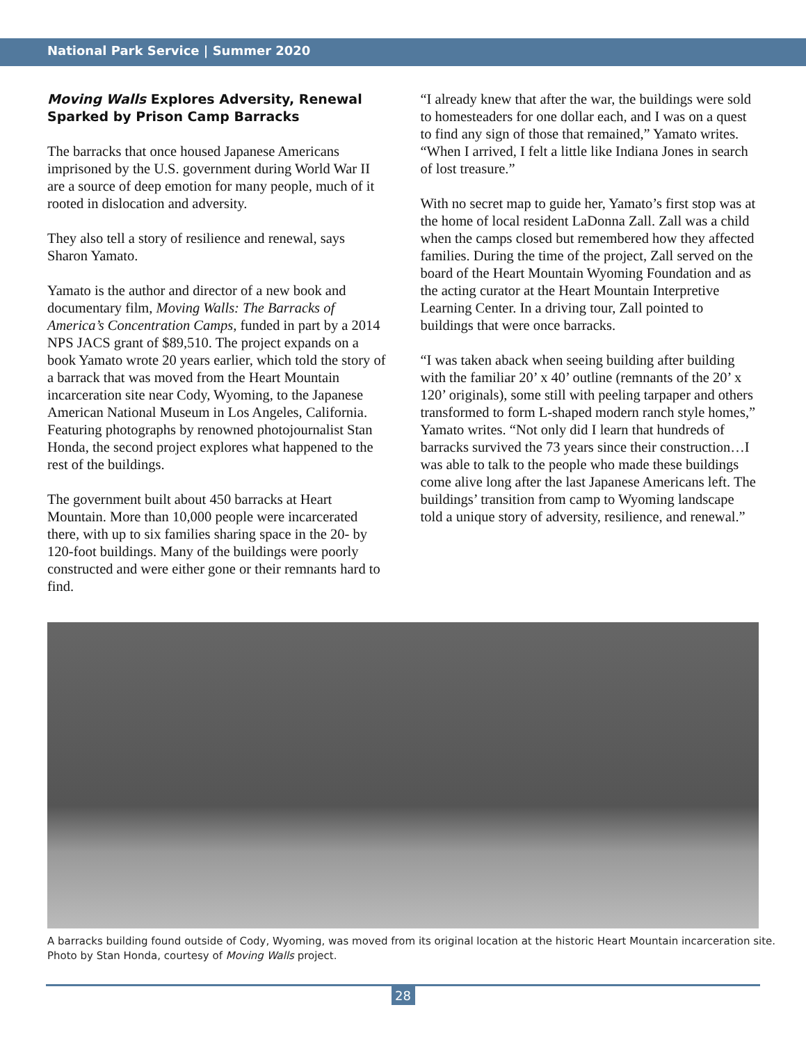National Park Service | Summer 2020
Moving Walls Explores Adversity, Renewal Sparked by Prison Camp Barracks
The barracks that once housed Japanese Americans imprisoned by the U.S. government during World War II are a source of deep emotion for many people, much of it rooted in dislocation and adversity.
They also tell a story of resilience and renewal, says Sharon Yamato.
Yamato is the author and director of a new book and documentary film, Moving Walls: The Barracks of America’s Concentration Camps, funded in part by a 2014 NPS JACS grant of $89,510. The project expands on a book Yamato wrote 20 years earlier, which told the story of a barrack that was moved from the Heart Mountain incarceration site near Cody, Wyoming, to the Japanese American National Museum in Los Angeles, California. Featuring photographs by renowned photojournalist Stan Honda, the second project explores what happened to the rest of the buildings.
The government built about 450 barracks at Heart Mountain. More than 10,000 people were incarcerated there, with up to six families sharing space in the 20- by 120-foot buildings. Many of the buildings were poorly constructed and were either gone or their remnants hard to find.
“I already knew that after the war, the buildings were sold to homesteaders for one dollar each, and I was on a quest to find any sign of those that remained,” Yamato writes. “When I arrived, I felt a little like Indiana Jones in search of lost treasure.”
With no secret map to guide her, Yamato’s first stop was at the home of local resident LaDonna Zall. Zall was a child when the camps closed but remembered how they affected families. During the time of the project, Zall served on the board of the Heart Mountain Wyoming Foundation and as the acting curator at the Heart Mountain Interpretive Learning Center. In a driving tour, Zall pointed to buildings that were once barracks.
“I was taken aback when seeing building after building with the familiar 20’ x 40’ outline (remnants of the 20’ x 120’ originals), some still with peeling tarpaper and others transformed to form L-shaped modern ranch style homes,” Yamato writes. “Not only did I learn that hundreds of barracks survived the 73 years since their construction…I was able to talk to the people who made these buildings come alive long after the last Japanese Americans left. The buildings’ transition from camp to Wyoming landscape told a unique story of adversity, resilience, and renewal.”
A barracks building found outside of Cody, Wyoming, was moved from its original location at the historic Heart Mountain incarceration site. Photo by Stan Honda, courtesy of Moving Walls project.
28